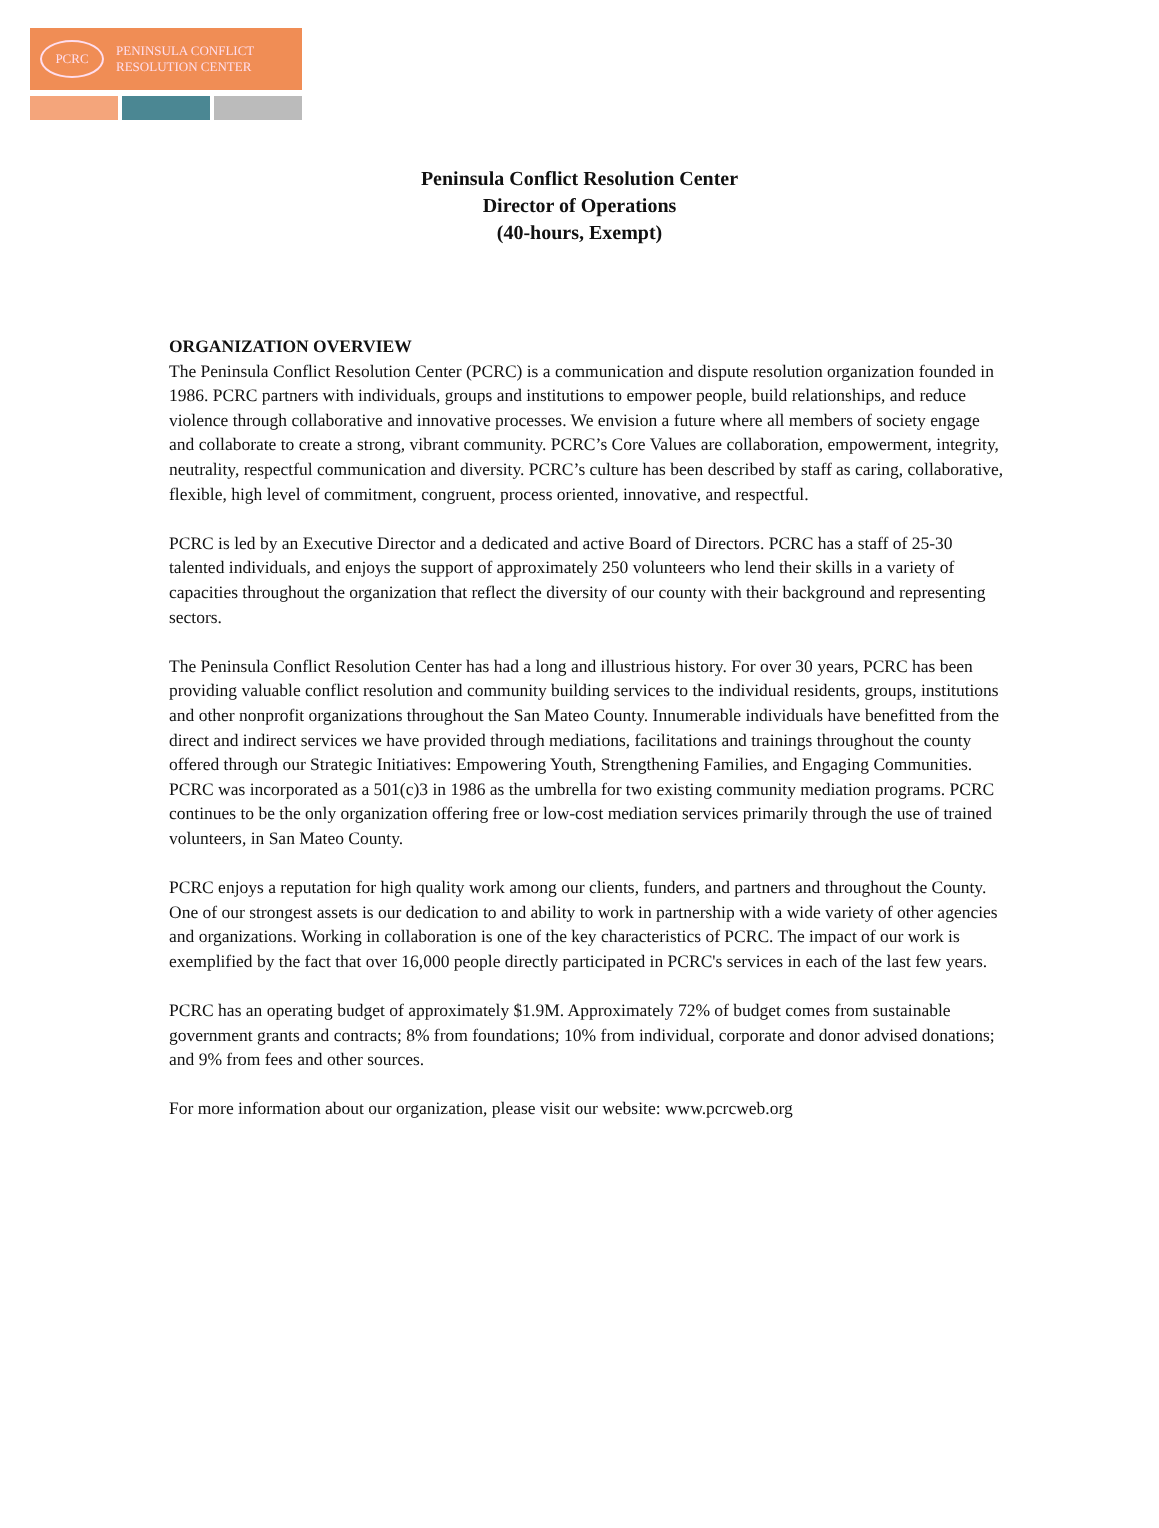PCRC
PENINSULA CONFLICT
RESOLUTION CENTER
Peninsula Conflict Resolution Center
Director of Operations
(40-hours, Exempt)
ORGANIZATION OVERVIEW
The Peninsula Conflict Resolution Center (PCRC) is a communication and dispute resolution organization founded in 1986. PCRC partners with individuals, groups and institutions to empower people, build relationships, and reduce violence through collaborative and innovative processes. We envision a future where all members of society engage and collaborate to create a strong, vibrant community. PCRC’s Core Values are collaboration, empowerment, integrity, neutrality, respectful communication and diversity. PCRC’s culture has been described by staff as caring, collaborative, flexible, high level of commitment, congruent, process oriented, innovative, and respectful.
PCRC is led by an Executive Director and a dedicated and active Board of Directors. PCRC has a staff of 25-30 talented individuals, and enjoys the support of approximately 250 volunteers who lend their skills in a variety of capacities throughout the organization that reflect the diversity of our county with their background and representing sectors.
The Peninsula Conflict Resolution Center has had a long and illustrious history. For over 30 years, PCRC has been providing valuable conflict resolution and community building services to the individual residents, groups, institutions and other nonprofit organizations throughout the San Mateo County. Innumerable individuals have benefitted from the direct and indirect services we have provided through mediations, facilitations and trainings throughout the county offered through our Strategic Initiatives: Empowering Youth, Strengthening Families, and Engaging Communities. PCRC was incorporated as a 501(c)3 in 1986 as the umbrella for two existing community mediation programs. PCRC continues to be the only organization offering free or low-cost mediation services primarily through the use of trained volunteers, in San Mateo County.
PCRC enjoys a reputation for high quality work among our clients, funders, and partners and throughout the County. One of our strongest assets is our dedication to and ability to work in partnership with a wide variety of other agencies and organizations. Working in collaboration is one of the key characteristics of PCRC. The impact of our work is exemplified by the fact that over 16,000 people directly participated in PCRC's services in each of the last few years.
PCRC has an operating budget of approximately $1.9M. Approximately 72% of budget comes from sustainable government grants and contracts; 8% from foundations; 10% from individual, corporate and donor advised donations; and 9% from fees and other sources.
For more information about our organization, please visit our website: www.pcrcweb.org